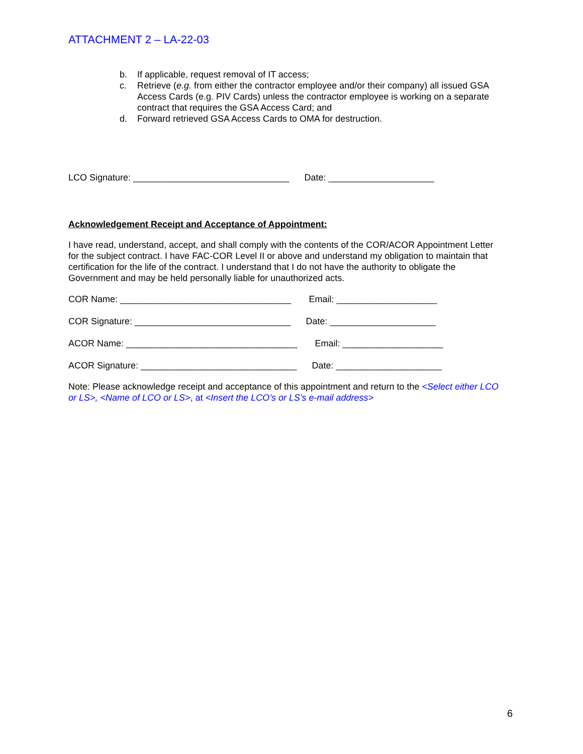ATTACHMENT 2 – LA-22-03
b. If applicable, request removal of IT access;
c. Retrieve (e.g. from either the contractor employee and/or their company) all issued GSA Access Cards (e.g. PIV Cards) unless the contractor employee is working on a separate contract that requires the GSA Access Card; and
d. Forward retrieved GSA Access Cards to OMA for destruction.
LCO Signature: _______________________________ Date: _____________________
Acknowledgement Receipt and Acceptance of Appointment:
I have read, understand, accept, and shall comply with the contents of the COR/ACOR Appointment Letter for the subject contract. I have FAC-COR Level II or above and understand my obligation to maintain that certification for the life of the contract. I understand that I do not have the authority to obligate the Government and may be held personally liable for unauthorized acts.
COR Name: __________________________________ Email: ____________________
COR Signature: _______________________________ Date: _____________________
ACOR Name: __________________________________ Email: ____________________
ACOR Signature: _______________________________ Date: _____________________
Note: Please acknowledge receipt and acceptance of this appointment and return to the <Select either LCO or LS>, <Name of LCO or LS>, at <Insert the LCO’s or LS’s e-mail address>
6